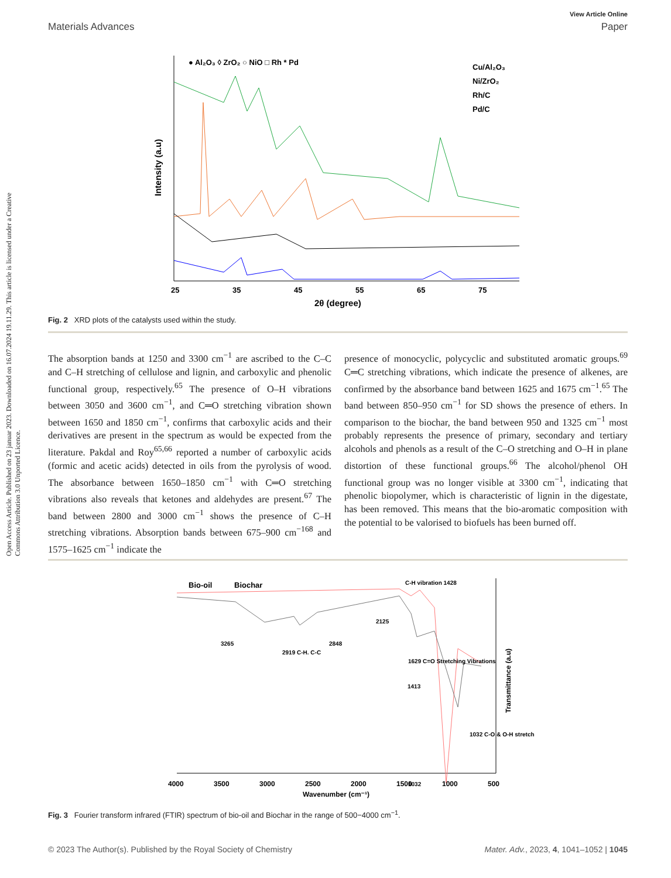Open Access Article. Published on 23 januar 2023. Downloaded on 16.07.2024 19.11.29. This article is licensed under a Creative Commons Attribution 3.0 Unported Licence.
View Article Online
Materials Advances Paper
● Al₂O₃ ◊ ZrO₂ ○ NiO □ Rh * Pd
Cu/Al₂O₃
Ni/ZrO₂
Rh/C
Pd/C
25
35
45
55
65
75
2θ (degree)
Intensity (a.u)
Fig. 2 XRD plots of the catalysts used within the study.
The absorption bands at 1250 and 3300 cm<sup>−1</sup> are ascribed to the C–C and C–H stretching of cellulose and lignin, and carboxylic and phenolic functional group, respectively.<sup>65</sup> The presence of O–H vibrations between 3050 and 3600 cm<sup>−1</sup>, and C═O stretching vibration shown between 1650 and 1850 cm<sup>−1</sup>, confirms that carboxylic acids and their derivatives are present in the spectrum as would be expected from the literature. Pakdal and Roy<sup>65,66</sup> reported a number of carboxylic acids (formic and acetic acids) detected in oils from the pyrolysis of wood. The absorbance between 1650–1850 cm<sup>−1</sup> with C═O stretching vibrations also reveals that ketones and aldehydes are present.<sup>67</sup> The band between 2800 and 3000 cm<sup>−1</sup> shows the presence of C–H stretching vibrations. Absorption bands between 675–900 cm<sup>−168</sup> and 1575–1625 cm<sup>−1</sup> indicate the
presence of monocyclic, polycyclic and substituted aromatic groups.<sup>69</sup> C═C stretching vibrations, which indicate the presence of alkenes, are confirmed by the absorbance band between 1625 and 1675 cm<sup>−1</sup>.<sup>65</sup> The band between 850–950 cm<sup>−1</sup> for SD shows the presence of ethers. In comparison to the biochar, the band between 950 and 1325 cm<sup>−1</sup> most probably represents the presence of primary, secondary and tertiary alcohols and phenols as a result of the C–O stretching and O–H in plane distortion of these functional groups.<sup>66</sup> The alcohol/phenol OH functional group was no longer visible at 3300 cm<sup>−1</sup>, indicating that phenolic biopolymer, which is characteristic of lignin in the digestate, has been removed. This means that the bio-aromatic composition with the potential to be valorised to biofuels has been burned off.
Bio-oil
Biochar
C-H vibration 1428
2125
3265
2919 C-H. C-C
2848
1629 C=O Stretching Vibrations
1413
1032 C-O & O-H stretch
1032
4000
3500
3000
2500
2000
1500
1000
500
Wavenumber (cm⁻¹)
Transmittance (a.u)
Fig. 3 Fourier transform infrared (FTIR) spectrum of bio-oil and Biochar in the range of 500−4000 cm<sup>−1</sup>.
© 2023 The Author(s). Published by the Royal Society of Chemistry Mater. Adv., 2023, 4, 1041–1052 | 1045